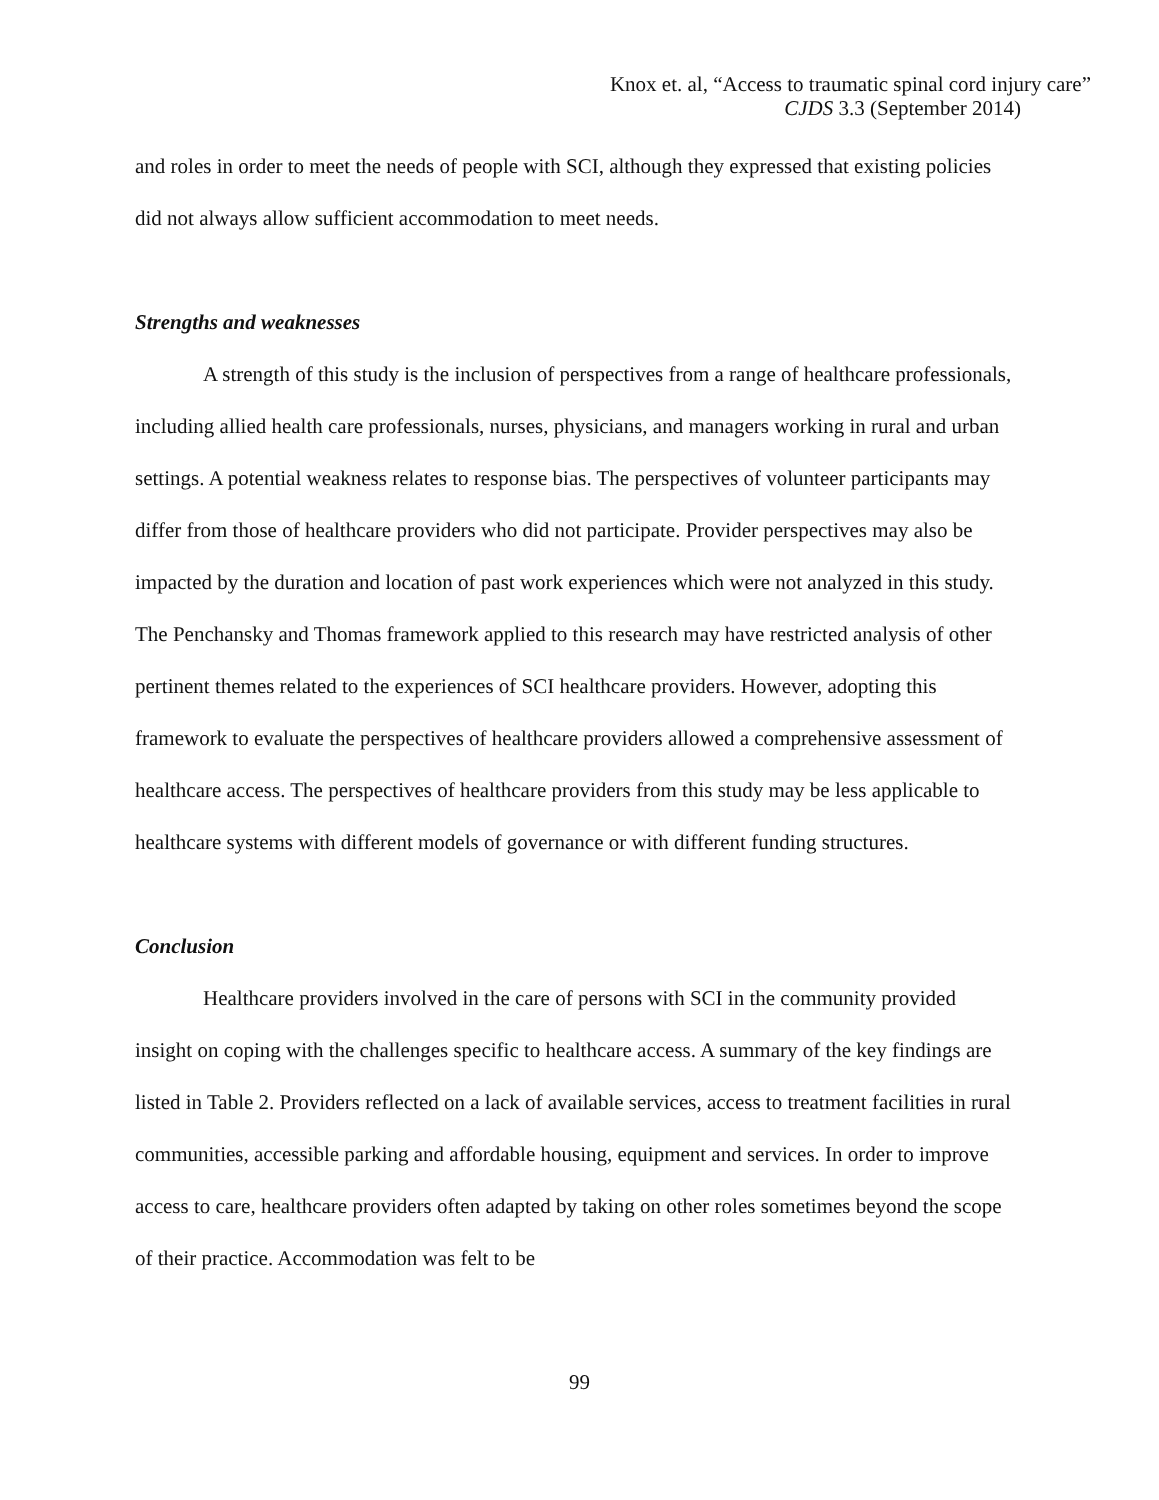Knox et. al, “Access to traumatic spinal cord injury care”
CJDS 3.3 (September 2014)
and roles in order to meet the needs of people with SCI, although they expressed that existing policies did not always allow sufficient accommodation to meet needs.
Strengths and weaknesses
A strength of this study is the inclusion of perspectives from a range of healthcare professionals, including allied health care professionals, nurses, physicians, and managers working in rural and urban settings. A potential weakness relates to response bias. The perspectives of volunteer participants may differ from those of healthcare providers who did not participate. Provider perspectives may also be impacted by the duration and location of past work experiences which were not analyzed in this study. The Penchansky and Thomas framework applied to this research may have restricted analysis of other pertinent themes related to the experiences of SCI healthcare providers. However, adopting this framework to evaluate the perspectives of healthcare providers allowed a comprehensive assessment of healthcare access. The perspectives of healthcare providers from this study may be less applicable to healthcare systems with different models of governance or with different funding structures.
Conclusion
Healthcare providers involved in the care of persons with SCI in the community provided insight on coping with the challenges specific to healthcare access. A summary of the key findings are listed in Table 2. Providers reflected on a lack of available services, access to treatment facilities in rural communities, accessible parking and affordable housing, equipment and services. In order to improve access to care, healthcare providers often adapted by taking on other roles sometimes beyond the scope of their practice. Accommodation was felt to be
99